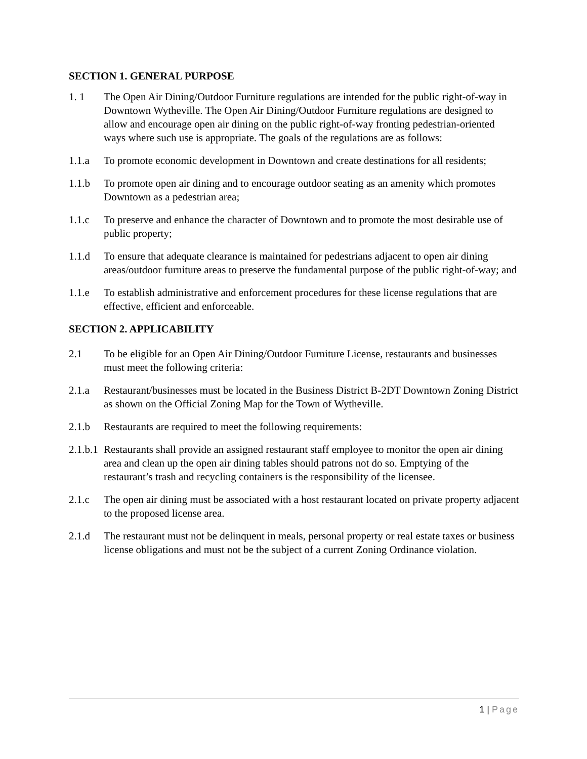SECTION 1. GENERAL PURPOSE
1. 1 The Open Air Dining/Outdoor Furniture regulations are intended for the public right-of-way in Downtown Wytheville. The Open Air Dining/Outdoor Furniture regulations are designed to allow and encourage open air dining on the public right-of-way fronting pedestrian-oriented ways where such use is appropriate. The goals of the regulations are as follows:
1.1.a To promote economic development in Downtown and create destinations for all residents;
1.1.b To promote open air dining and to encourage outdoor seating as an amenity which promotes Downtown as a pedestrian area;
1.1.c To preserve and enhance the character of Downtown and to promote the most desirable use of public property;
1.1.d To ensure that adequate clearance is maintained for pedestrians adjacent to open air dining areas/outdoor furniture areas to preserve the fundamental purpose of the public right-of-way; and
1.1.e To establish administrative and enforcement procedures for these license regulations that are effective, efficient and enforceable.
SECTION 2. APPLICABILITY
2.1 To be eligible for an Open Air Dining/Outdoor Furniture License, restaurants and businesses must meet the following criteria:
2.1.a Restaurant/businesses must be located in the Business District B-2DT Downtown Zoning District as shown on the Official Zoning Map for the Town of Wytheville.
2.1.b Restaurants are required to meet the following requirements:
2.1.b.1
Restaurants shall provide an assigned restaurant staff employee to monitor the open air dining area and clean up the open air dining tables should patrons not do so. Emptying of the restaurant’s trash and recycling containers is the responsibility of the licensee.
2.1.c The open air dining must be associated with a host restaurant located on private property adjacent to the proposed license area.
2.1.d The restaurant must not be delinquent in meals, personal property or real estate taxes or business license obligations and must not be the subject of a current Zoning Ordinance violation.
1 | Page